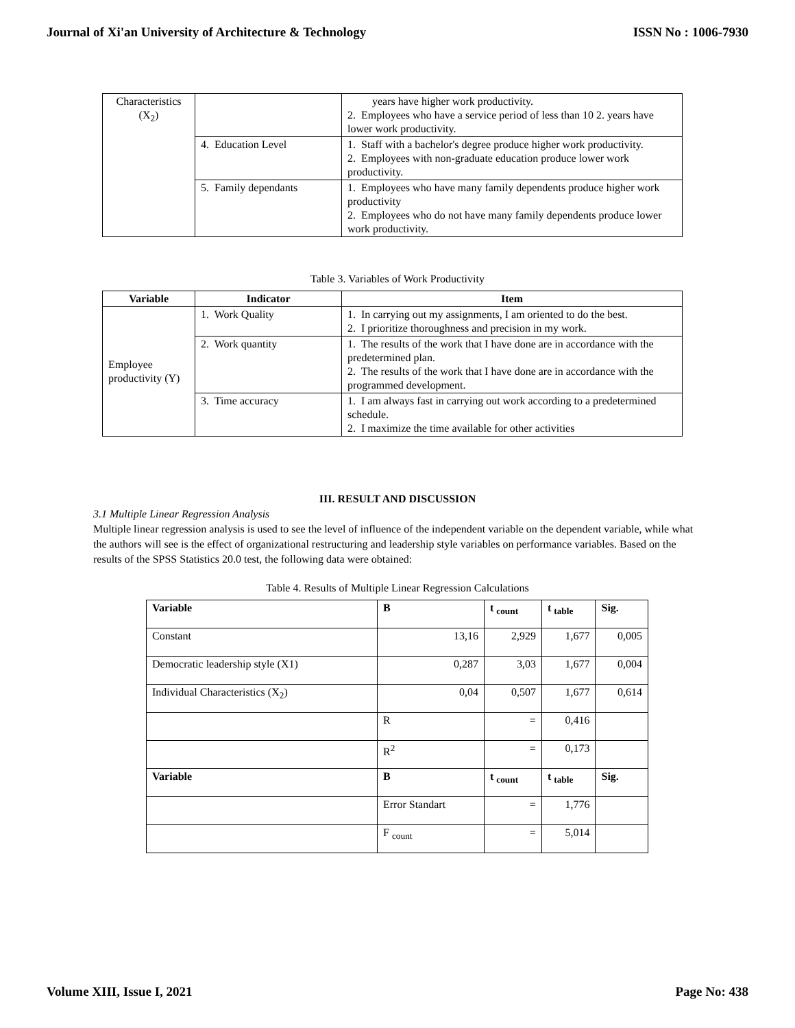Journal of Xi'an University of Architecture & Technology ISSN No : 1006-7930
| Characteristics (X<sub>2</sub>) | | years have higher work productivity. 2. Employees who have a service period of less than 10 2. years have lower work productivity. |
| | 4. Education Level | 1. Staff with a bachelor's degree produce higher work productivity. 2. Employees with non-graduate education produce lower work productivity. |
| | 5. Family dependants | 1. Employees who have many family dependents produce higher work productivity 2. Employees who do not have many family dependents produce lower work productivity. |
Table 3. Variables of Work Productivity
| Variable | Indicator | Item |
| --- | --- | --- |
| Employee productivity (Y) | 1. Work Quality | 1. In carrying out my assignments, I am oriented to do the best. 2. I prioritize thoroughness and precision in my work. |
| | 2. Work quantity | 1. The results of the work that I have done are in accordance with the predetermined plan. 2. The results of the work that I have done are in accordance with the programmed development. |
| | 3. Time accuracy | 1. I am always fast in carrying out work according to a predetermined schedule. 2. I maximize the time available for other activities |
III. RESULT AND DISCUSSION
3.1 Multiple Linear Regression Analysis
Multiple linear regression analysis is used to see the level of influence of the independent variable on the dependent variable, while what the authors will see is the effect of organizational restructuring and leadership style variables on performance variables. Based on the results of the SPSS Statistics 20.0 test, the following data were obtained:
Table 4. Results of Multiple Linear Regression Calculations
| Variable | B | t <sub>count</sub> | t <sub>table</sub> | Sig. |
| --- | --- | --- | --- | --- |
| Constant | 13,16 | 2,929 | 1,677 | 0,005 |
| Democratic leadership style (X1) | 0,287 | 3,03 | 1,677 | 0,004 |
| Individual Characteristics (X<sub>2</sub>) | 0,04 | 0,507 | 1,677 | 0,614 |
| | R | = | 0,416 | |
| | R<sup>2</sup> | = | 0,173 | |
| Variable | B | t <sub>count</sub> | t <sub>table</sub> | Sig. |
| | Error Standart | = | 1,776 | |
| | F <sub>count</sub> | = | 5,014 | |
Volume XIII, Issue I, 2021 Page No: 438